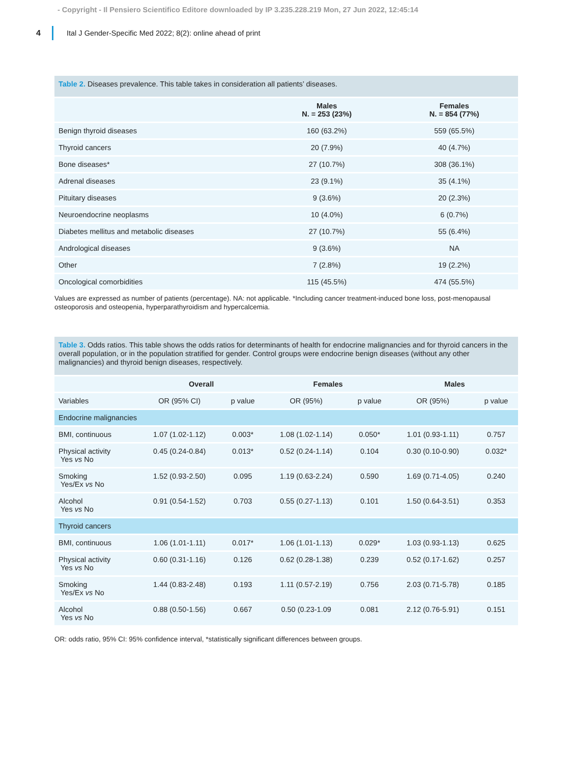- Copyright - Il Pensiero Scientifico Editore downloaded by IP 3.235.228.219 Mon, 27 Jun 2022, 12:45:14
4
Ital J Gender-Specific Med 2022; 8(2): online ahead of print
Table 2. Diseases prevalence. This table takes in consideration all patients’ diseases.
| | Males N. = 253 (23%) | Females N. = 854 (77%) |
| --- | --- | --- |
| Benign thyroid diseases | 160 (63.2%) | 559 (65.5%) |
| Thyroid cancers | 20 (7.9%) | 40 (4.7%) |
| Bone diseases* | 27 (10.7%) | 308 (36.1%) |
| Adrenal diseases | 23 (9.1%) | 35 (4.1%) |
| Pituitary diseases | 9 (3.6%) | 20 (2.3%) |
| Neuroendocrine neoplasms | 10 (4.0%) | 6 (0.7%) |
| Diabetes mellitus and metabolic diseases | 27 (10.7%) | 55 (6.4%) |
| Andrological diseases | 9 (3.6%) | NA |
| Other | 7 (2.8%) | 19 (2.2%) |
| Oncological comorbidities | 115 (45.5%) | 474 (55.5%) |
Values are expressed as number of patients (percentage). NA: not applicable. *Including cancer treatment-induced bone loss, post-menopausal osteoporosis and osteopenia, hyperparathyroidism and hypercalcemia.
Table 3. Odds ratios. This table shows the odds ratios for determinants of health for endocrine malignancies and for thyroid cancers in the overall population, or in the population stratified for gender. Control groups were endocrine benign diseases (without any other malignancies) and thyroid benign diseases, respectively.
| | Overall | | Females | | Males | |
| --- | --- | --- | --- | --- | --- | --- |
| Variables | OR (95% CI) | p value | OR (95%) | p value | OR (95%) | p value |
| Endocrine malignancies | | | | | | |
| BMI, continuous | 1.07 (1.02-1.12) | 0.003* | 1.08 (1.02-1.14) | 0.050* | 1.01 (0.93-1.11) | 0.757 |
| Physical activity Yes vs No | 0.45 (0.24-0.84) | 0.013* | 0.52 (0.24-1.14) | 0.104 | 0.30 (0.10-0.90) | 0.032* |
| Smoking Yes/Ex vs No | 1.52 (0.93-2.50) | 0.095 | 1.19 (0.63-2.24) | 0.590 | 1.69 (0.71-4.05) | 0.240 |
| Alcohol Yes vs No | 0.91 (0.54-1.52) | 0.703 | 0.55 (0.27-1.13) | 0.101 | 1.50 (0.64-3.51) | 0.353 |
| Thyroid cancers | | | | | | |
| BMI, continuous | 1.06 (1.01-1.11) | 0.017* | 1.06 (1.01-1.13) | 0.029* | 1.03 (0.93-1.13) | 0.625 |
| Physical activity Yes vs No | 0.60 (0.31-1.16) | 0.126 | 0.62 (0.28-1.38) | 0.239 | 0.52 (0.17-1.62) | 0.257 |
| Smoking Yes/Ex vs No | 1.44 (0.83-2.48) | 0.193 | 1.11 (0.57-2.19) | 0.756 | 2.03 (0.71-5.78) | 0.185 |
| Alcohol Yes vs No | 0.88 (0.50-1.56) | 0.667 | 0.50 (0.23-1.09 | 0.081 | 2.12 (0.76-5.91) | 0.151 |
OR: odds ratio, 95% CI: 95% confidence interval, *statistically significant differences between groups.